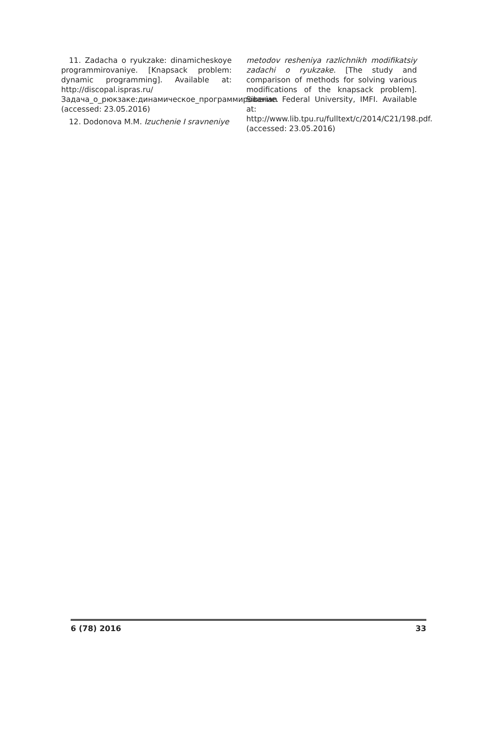11. Zadacha o ryukzake: dinamicheskoye programmirovaniye. [Knapsack problem: dynamic programming]. Available at: http://discopal.ispras.ru/Задача_о_рюкзаке:динамическое_программирование. (accessed: 23.05.2016)
12. Dodonova M.M. Izuchenie I sravneniye
metodov resheniya razlichnikh modifikatsiy zadachi o ryukzake. [The study and comparison of methods for solving various modifications of the knapsack problem]. Siberian Federal University, IMFI. Available at: http://www.lib.tpu.ru/fulltext/c/2014/C21/198.pdf. (accessed: 23.05.2016)
6 (78) 2016 33